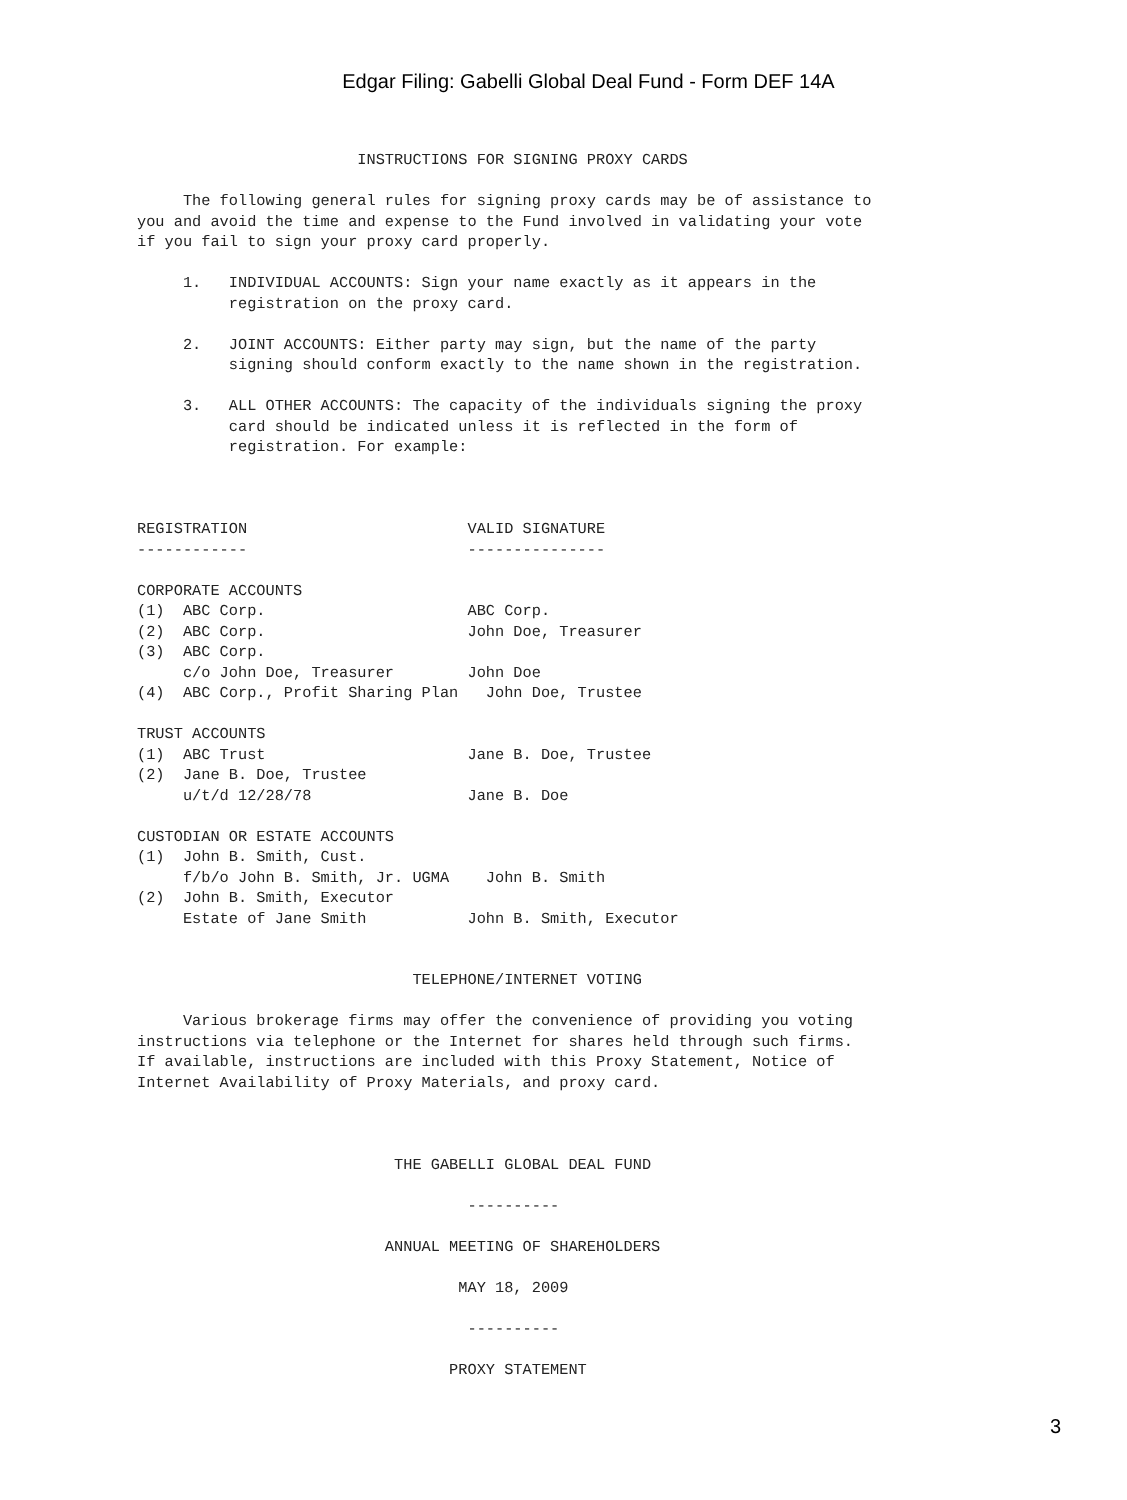Edgar Filing: Gabelli Global Deal Fund - Form DEF 14A
                        INSTRUCTIONS FOR SIGNING PROXY CARDS

     The following general rules for signing proxy cards may be of assistance to
you and avoid the time and expense to the Fund involved in validating your vote
if you fail to sign your proxy card properly.

     1.   INDIVIDUAL ACCOUNTS: Sign your name exactly as it appears in the
          registration on the proxy card.

     2.   JOINT ACCOUNTS: Either party may sign, but the name of the party
          signing should conform exactly to the name shown in the registration.

     3.   ALL OTHER ACCOUNTS: The capacity of the individuals signing the proxy
          card should be indicated unless it is reflected in the form of
          registration. For example:



REGISTRATION                        VALID SIGNATURE
------------                        ---------------

CORPORATE ACCOUNTS
(1)  ABC Corp.                      ABC Corp.
(2)  ABC Corp.                      John Doe, Treasurer
(3)  ABC Corp.
     c/o John Doe, Treasurer        John Doe
(4)  ABC Corp., Profit Sharing Plan   John Doe, Trustee

TRUST ACCOUNTS
(1)  ABC Trust                      Jane B. Doe, Trustee
(2)  Jane B. Doe, Trustee
     u/t/d 12/28/78                 Jane B. Doe

CUSTODIAN OR ESTATE ACCOUNTS
(1)  John B. Smith, Cust.
     f/b/o John B. Smith, Jr. UGMA    John B. Smith
(2)  John B. Smith, Executor
     Estate of Jane Smith           John B. Smith, Executor


                              TELEPHONE/INTERNET VOTING

     Various brokerage firms may offer the convenience of providing you voting
instructions via telephone or the Internet for shares held through such firms.
If available, instructions are included with this Proxy Statement, Notice of
Internet Availability of Proxy Materials, and proxy card.



                            THE GABELLI GLOBAL DEAL FUND

                                    ----------

                           ANNUAL MEETING OF SHAREHOLDERS

                                   MAY 18, 2009

                                    ----------

                                  PROXY STATEMENT
3